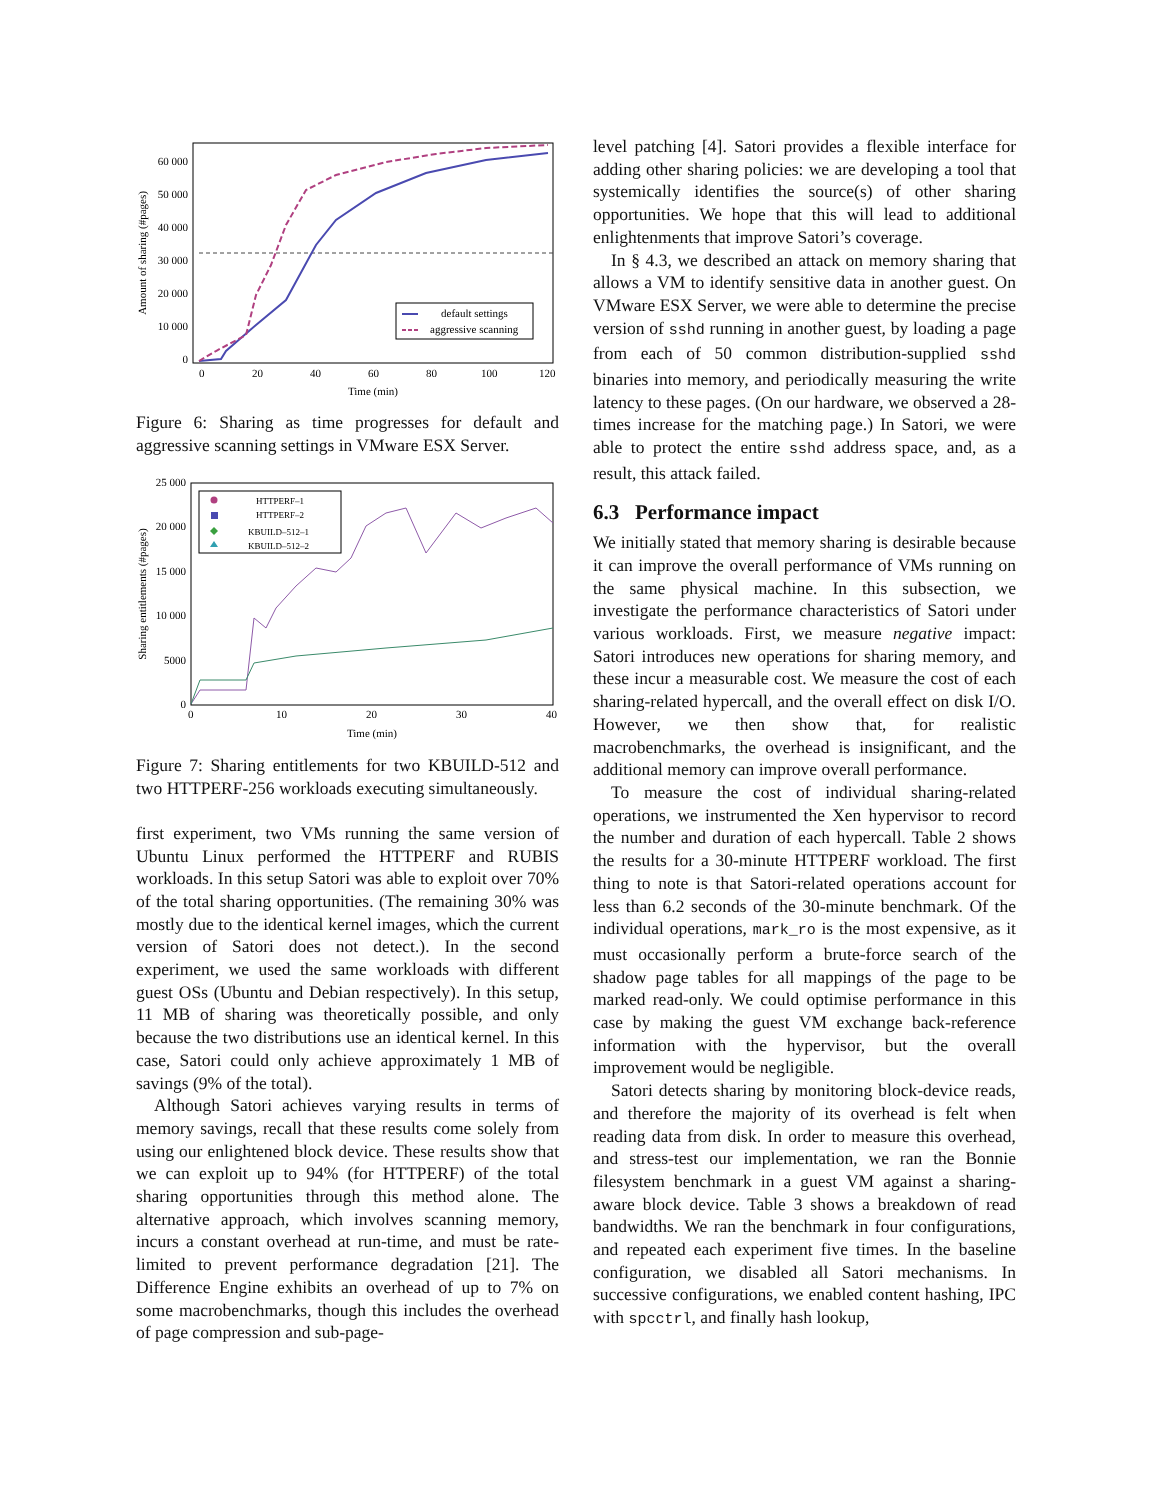60 000
50 000
40 000
30 000
20 000
10 000
0
0
20
40
60
80
100
120
Time (min)
Amount of sharing (#pages)
default settings
aggressive scanning
Figure 6: Sharing as time progresses for default and aggressive scanning settings in VMware ESX Server.
25 000
20 000
15 000
10 000
5000
0
0
10
20
30
40
Time (min)
Sharing entitlements (#pages)
HTTPERF–1
HTTPERF–2
KBUILD–512–1
KBUILD–512–2
Figure 7: Sharing entitlements for two KBUILD-512 and two HTTPERF-256 workloads executing simultaneously.
first experiment, two VMs running the same version of Ubuntu Linux performed the HTTPERF and RUBIS workloads. In this setup Satori was able to exploit over 70% of the total sharing opportunities. (The remaining 30% was mostly due to the identical kernel images, which the current version of Satori does not detect.). In the second experiment, we used the same workloads with different guest OSs (Ubuntu and Debian respectively). In this setup, 11 MB of sharing was theoretically possible, and only because the two distributions use an identical kernel. In this case, Satori could only achieve approximately 1 MB of savings (9% of the total).
Although Satori achieves varying results in terms of memory savings, recall that these results come solely from using our enlightened block device. These results show that we can exploit up to 94% (for HTTPERF) of the total sharing opportunities through this method alone. The alternative approach, which involves scanning memory, incurs a constant overhead at run-time, and must be rate-limited to prevent performance degradation [21]. The Difference Engine exhibits an overhead of up to 7% on some macrobenchmarks, though this includes the overhead of page compression and sub-page-
level patching [4]. Satori provides a flexible interface for adding other sharing policies: we are developing a tool that systemically identifies the source(s) of other sharing opportunities. We hope that this will lead to additional enlightenments that improve Satori’s coverage.
In § 4.3, we described an attack on memory sharing that allows a VM to identify sensitive data in another guest. On VMware ESX Server, we were able to determine the precise version of sshd running in another guest, by loading a page from each of 50 common distribution-supplied sshd binaries into memory, and periodically measuring the write latency to these pages. (On our hardware, we observed a 28-times increase for the matching page.) In Satori, we were able to protect the entire sshd address space, and, as a result, this attack failed.
6.3 Performance impact
We initially stated that memory sharing is desirable because it can improve the overall performance of VMs running on the same physical machine. In this subsection, we investigate the performance characteristics of Satori under various workloads. First, we measure negative impact: Satori introduces new operations for sharing memory, and these incur a measurable cost. We measure the cost of each sharing-related hypercall, and the overall effect on disk I/O. However, we then show that, for realistic macrobenchmarks, the overhead is insignificant, and the additional memory can improve overall performance.
To measure the cost of individual sharing-related operations, we instrumented the Xen hypervisor to record the number and duration of each hypercall. Table 2 shows the results for a 30-minute HTTPERF workload. The first thing to note is that Satori-related operations account for less than 6.2 seconds of the 30-minute benchmark. Of the individual operations, mark_ro is the most expensive, as it must occasionally perform a brute-force search of the shadow page tables for all mappings of the page to be marked read-only. We could optimise performance in this case by making the guest VM exchange back-reference information with the hypervisor, but the overall improvement would be negligible.
Satori detects sharing by monitoring block-device reads, and therefore the majority of its overhead is felt when reading data from disk. In order to measure this overhead, and stress-test our implementation, we ran the Bonnie filesystem benchmark in a guest VM against a sharing-aware block device. Table 3 shows a breakdown of read bandwidths. We ran the benchmark in four configurations, and repeated each experiment five times. In the baseline configuration, we disabled all Satori mechanisms. In successive configurations, we enabled content hashing, IPC with spcctrl, and finally hash lookup,